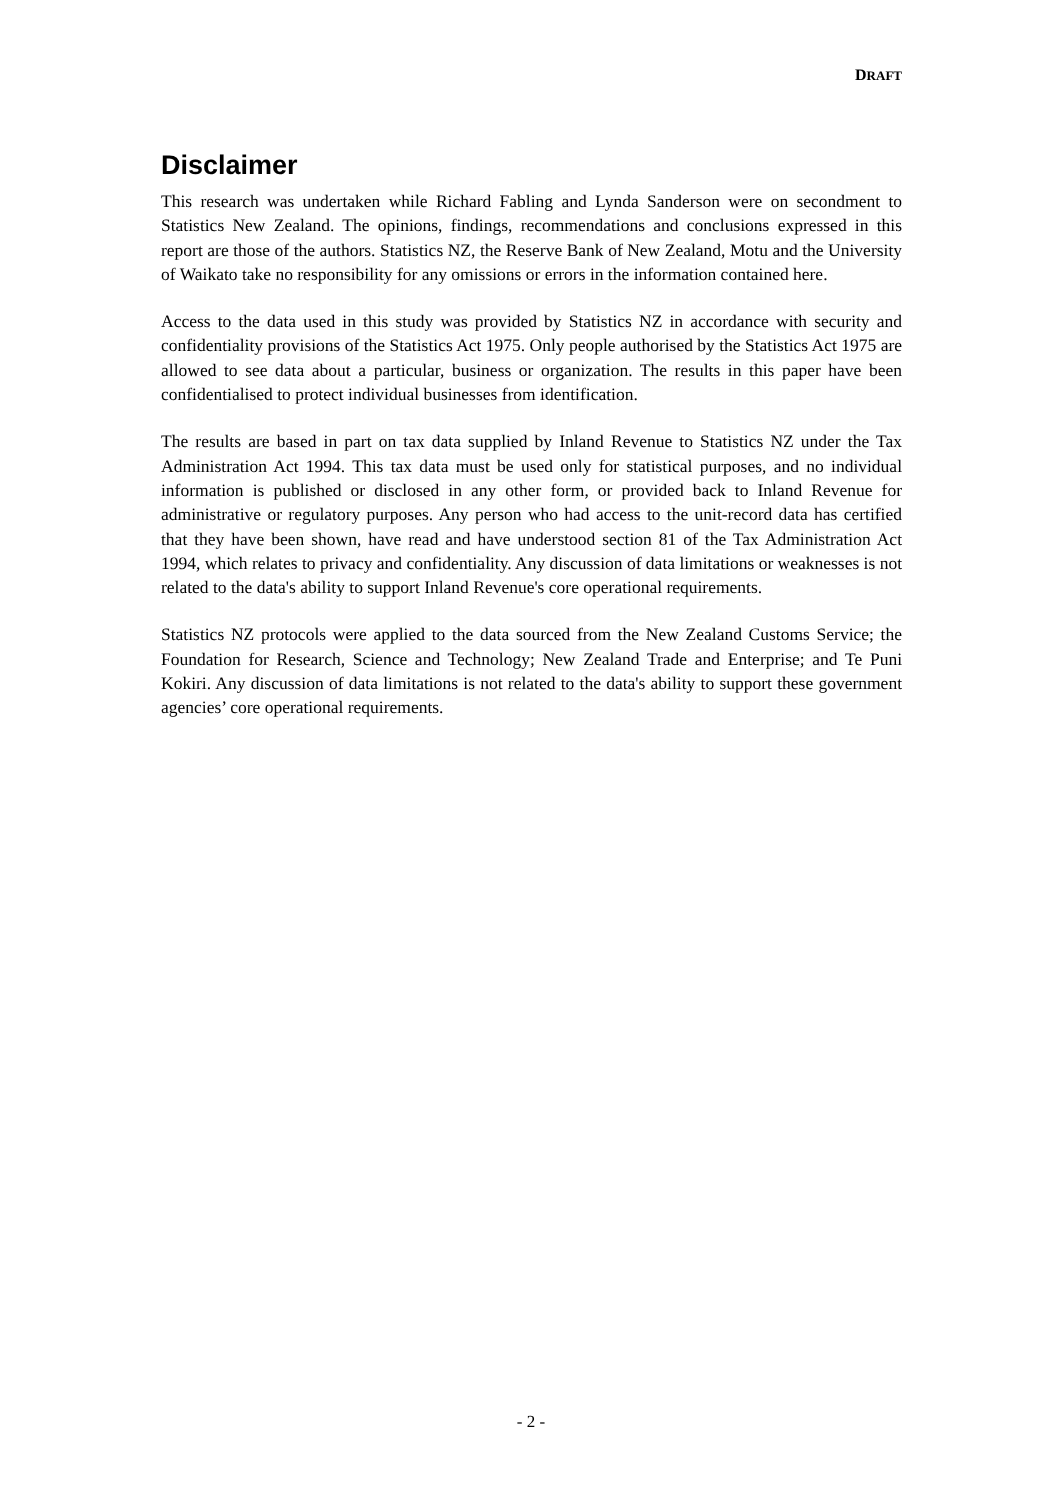DRAFT
Disclaimer
This research was undertaken while Richard Fabling and Lynda Sanderson were on secondment to Statistics New Zealand. The opinions, findings, recommendations and conclusions expressed in this report are those of the authors. Statistics NZ, the Reserve Bank of New Zealand, Motu and the University of Waikato take no responsibility for any omissions or errors in the information contained here.
Access to the data used in this study was provided by Statistics NZ in accordance with security and confidentiality provisions of the Statistics Act 1975. Only people authorised by the Statistics Act 1975 are allowed to see data about a particular, business or organization. The results in this paper have been confidentialised to protect individual businesses from identification.
The results are based in part on tax data supplied by Inland Revenue to Statistics NZ under the Tax Administration Act 1994. This tax data must be used only for statistical purposes, and no individual information is published or disclosed in any other form, or provided back to Inland Revenue for administrative or regulatory purposes. Any person who had access to the unit-record data has certified that they have been shown, have read and have understood section 81 of the Tax Administration Act 1994, which relates to privacy and confidentiality. Any discussion of data limitations or weaknesses is not related to the data's ability to support Inland Revenue's core operational requirements.
Statistics NZ protocols were applied to the data sourced from the New Zealand Customs Service; the Foundation for Research, Science and Technology; New Zealand Trade and Enterprise; and Te Puni Kokiri. Any discussion of data limitations is not related to the data's ability to support these government agencies’ core operational requirements.
- 2 -